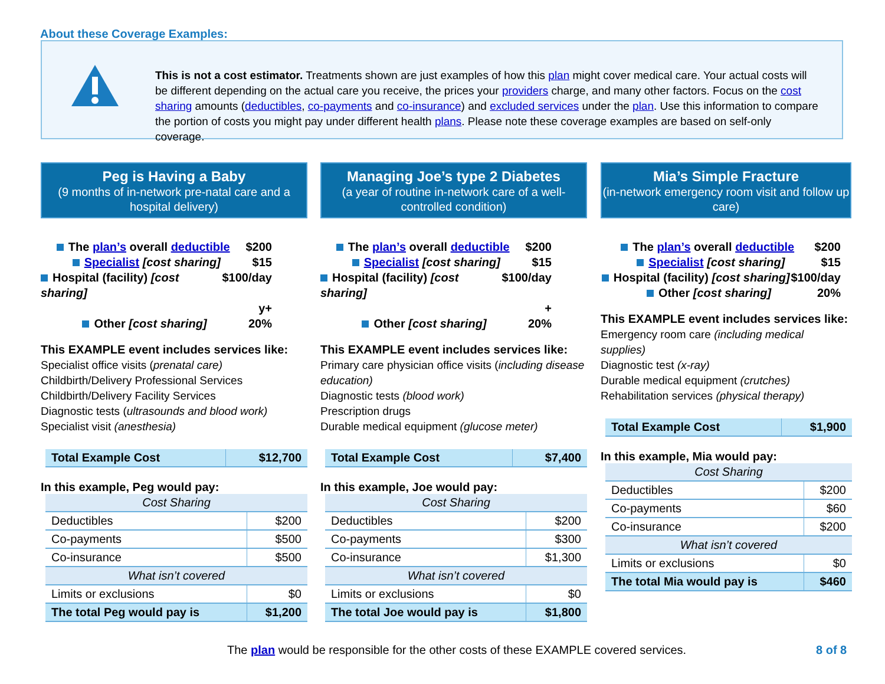About these Coverage Examples:
This is not a cost estimator. Treatments shown are just examples of how this plan might cover medical care. Your actual costs will be different depending on the actual care you receive, the prices your providers charge, and many other factors. Focus on the cost sharing amounts (deductibles, co-payments and co-insurance) and excluded services under the plan. Use this information to compare the portion of costs you might pay under different health plans. Please note these coverage examples are based on self-only coverage.
Peg is Having a Baby
(9 months of in-network pre-natal care and a hospital delivery)
The plan’s overall deductible $200
Specialist [cost sharing] $15
Hospital (facility) [cost sharing] $100/day
y+
Other [cost sharing] 20%
This EXAMPLE event includes services like:
Specialist office visits (prenatal care)
Childbirth/Delivery Professional Services
Childbirth/Delivery Facility Services
Diagnostic tests (ultrasounds and blood work)
Specialist visit (anesthesia)
| Total Example Cost | $12,700 |
In this example, Peg would pay:
| Cost Sharing | |
| Deductibles | $200 |
| Co-payments | $500 |
| Co-insurance | $500 |
| What isn’t covered | |
| Limits or exclusions | $0 |
| The total Peg would pay is | $1,200 |
Managing Joe’s type 2 Diabetes
(a year of routine in-network care of a well-controlled condition)
The plan’s overall deductible $200
Specialist [cost sharing] $15
Hospital (facility) [cost sharing] $100/day
+
Other [cost sharing] 20%
This EXAMPLE event includes services like:
Primary care physician office visits (including disease education)
Diagnostic tests (blood work)
Prescription drugs
Durable medical equipment (glucose meter)
| Total Example Cost | $7,400 |
In this example, Joe would pay:
| Cost Sharing | |
| Deductibles | $200 |
| Co-payments | $300 |
| Co-insurance | $1,300 |
| What isn’t covered | |
| Limits or exclusions | $0 |
| The total Joe would pay is | $1,800 |
Mia’s Simple Fracture
(in-network emergency room visit and follow up care)
The plan’s overall deductible $200
Specialist [cost sharing] $15
Hospital (facility) [cost sharing] $100/day
Other [cost sharing] 20%
This EXAMPLE event includes services like:
Emergency room care (including medical supplies)
Diagnostic test (x-ray)
Durable medical equipment (crutches)
Rehabilitation services (physical therapy)
| Total Example Cost | $1,900 |
In this example, Mia would pay:
| Cost Sharing | |
| Deductibles | $200 |
| Co-payments | $60 |
| Co-insurance | $200 |
| What isn’t covered | |
| Limits or exclusions | $0 |
| The total Mia would pay is | $460 |
The plan would be responsible for the other costs of these EXAMPLE covered services.
8 of 8